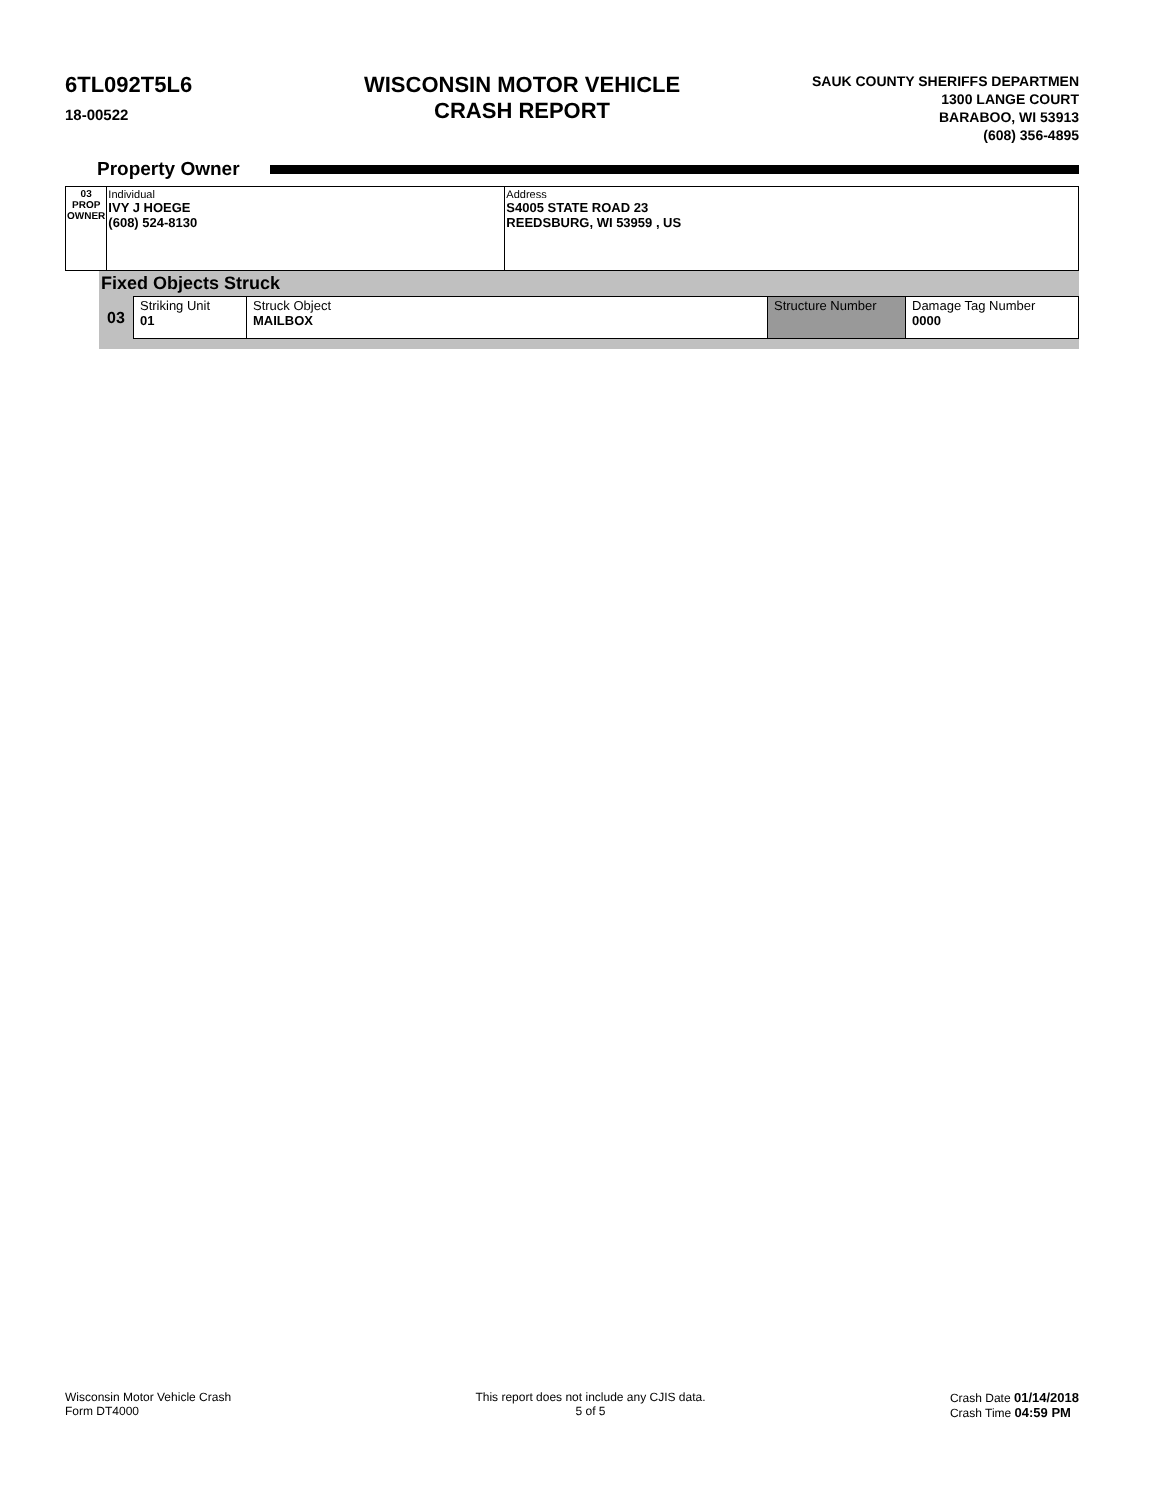6TL092T5L6
18-00522
WISCONSIN MOTOR VEHICLE
CRASH REPORT
SAUK COUNTY SHERIFFS DEPARTMEN
1300 LANGE COURT
BARABOO, WI 53913
(608) 356-4895
Property Owner
| 03 PROP OWNER | Individual IVY J HOEGE (608) 524-8130 | Address S4005 STATE ROAD 23 REEDSBURG, WI 53959 , US |
Fixed Objects Struck
| 03 | Striking Unit 01 | Struck Object MAILBOX | Structure Number | Damage Tag Number 0000 |
Wisconsin Motor Vehicle Crash
Form DT4000
This report does not include any CJIS data.
5 of 5
Crash Date 01/14/2018
Crash Time 04:59 PM